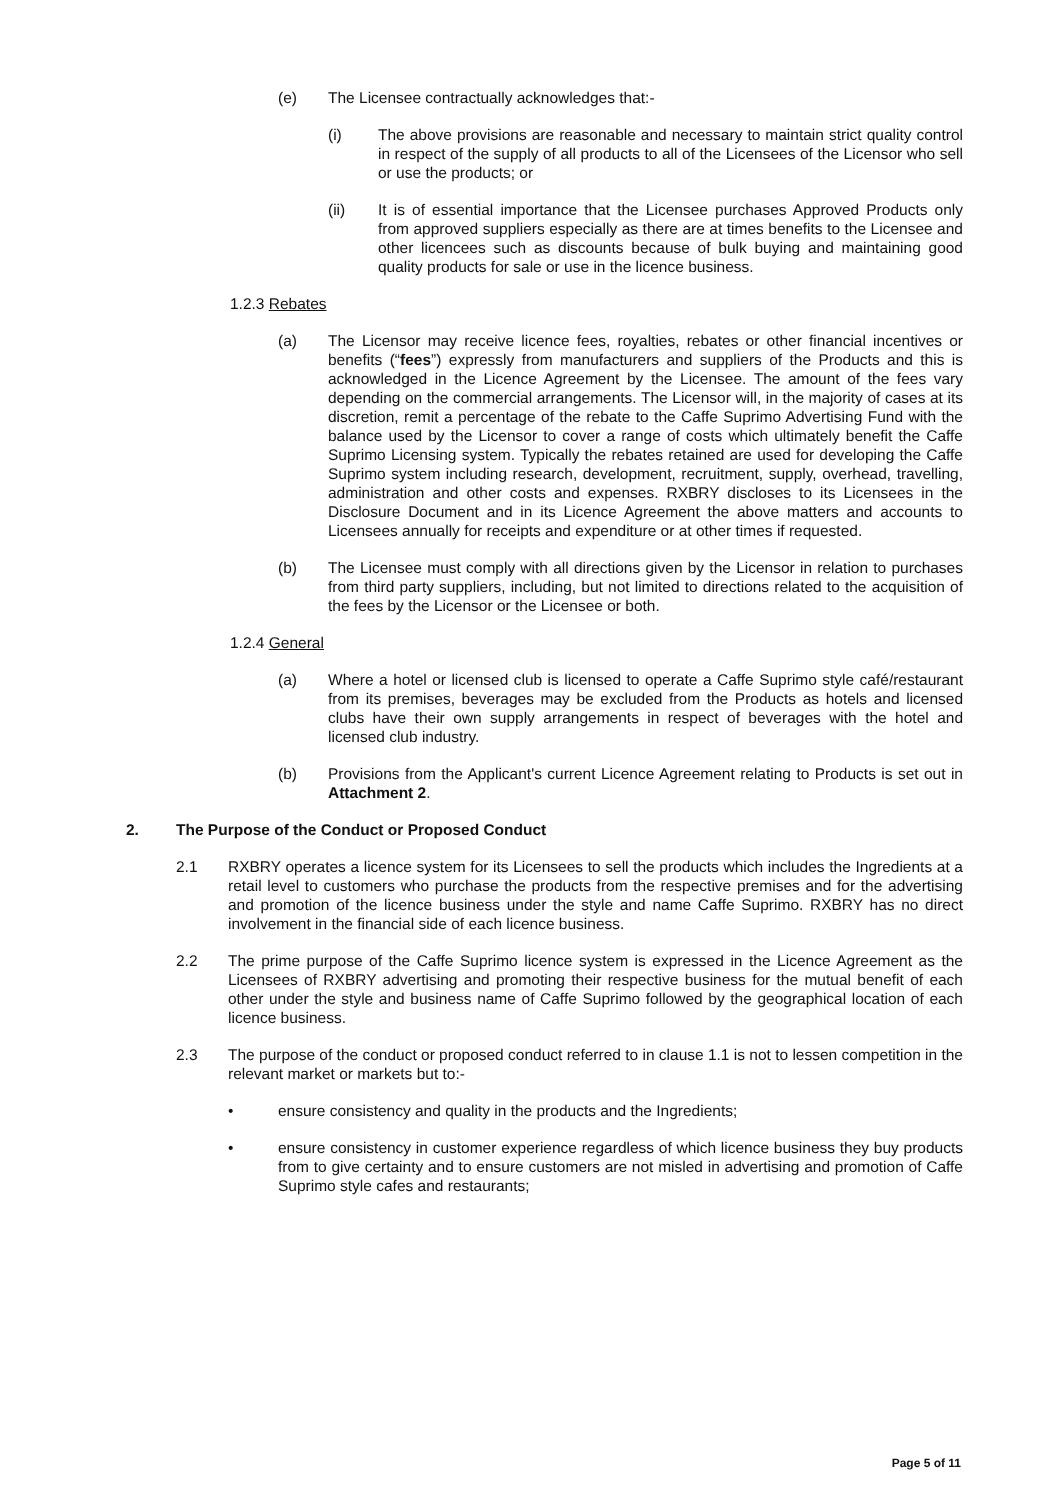(e) The Licensee contractually acknowledges that:-
(i) The above provisions are reasonable and necessary to maintain strict quality control in respect of the supply of all products to all of the Licensees of the Licensor who sell or use the products; or
(ii) It is of essential importance that the Licensee purchases Approved Products only from approved suppliers especially as there are at times benefits to the Licensee and other licencees such as discounts because of bulk buying and maintaining good quality products for sale or use in the licence business.
1.2.3 Rebates
(a) The Licensor may receive licence fees, royalties, rebates or other financial incentives or benefits (“fees”) expressly from manufacturers and suppliers of the Products and this is acknowledged in the Licence Agreement by the Licensee. The amount of the fees vary depending on the commercial arrangements. The Licensor will, in the majority of cases at its discretion, remit a percentage of the rebate to the Caffe Suprimo Advertising Fund with the balance used by the Licensor to cover a range of costs which ultimately benefit the Caffe Suprimo Licensing system. Typically the rebates retained are used for developing the Caffe Suprimo system including research, development, recruitment, supply, overhead, travelling, administration and other costs and expenses. RXBRY discloses to its Licensees in the Disclosure Document and in its Licence Agreement the above matters and accounts to Licensees annually for receipts and expenditure or at other times if requested.
(b) The Licensee must comply with all directions given by the Licensor in relation to purchases from third party suppliers, including, but not limited to directions related to the acquisition of the fees by the Licensor or the Licensee or both.
1.2.4 General
(a) Where a hotel or licensed club is licensed to operate a Caffe Suprimo style café/restaurant from its premises, beverages may be excluded from the Products as hotels and licensed clubs have their own supply arrangements in respect of beverages with the hotel and licensed club industry.
(b) Provisions from the Applicant's current Licence Agreement relating to Products is set out in Attachment 2.
2. The Purpose of the Conduct or Proposed Conduct
2.1 RXBRY operates a licence system for its Licensees to sell the products which includes the Ingredients at a retail level to customers who purchase the products from the respective premises and for the advertising and promotion of the licence business under the style and name Caffe Suprimo. RXBRY has no direct involvement in the financial side of each licence business.
2.2 The prime purpose of the Caffe Suprimo licence system is expressed in the Licence Agreement as the Licensees of RXBRY advertising and promoting their respective business for the mutual benefit of each other under the style and business name of Caffe Suprimo followed by the geographical location of each licence business.
2.3 The purpose of the conduct or proposed conduct referred to in clause 1.1 is not to lessen competition in the relevant market or markets but to:-
• ensure consistency and quality in the products and the Ingredients;
• ensure consistency in customer experience regardless of which licence business they buy products from to give certainty and to ensure customers are not misled in advertising and promotion of Caffe Suprimo style cafes and restaurants;
Page 5 of 11